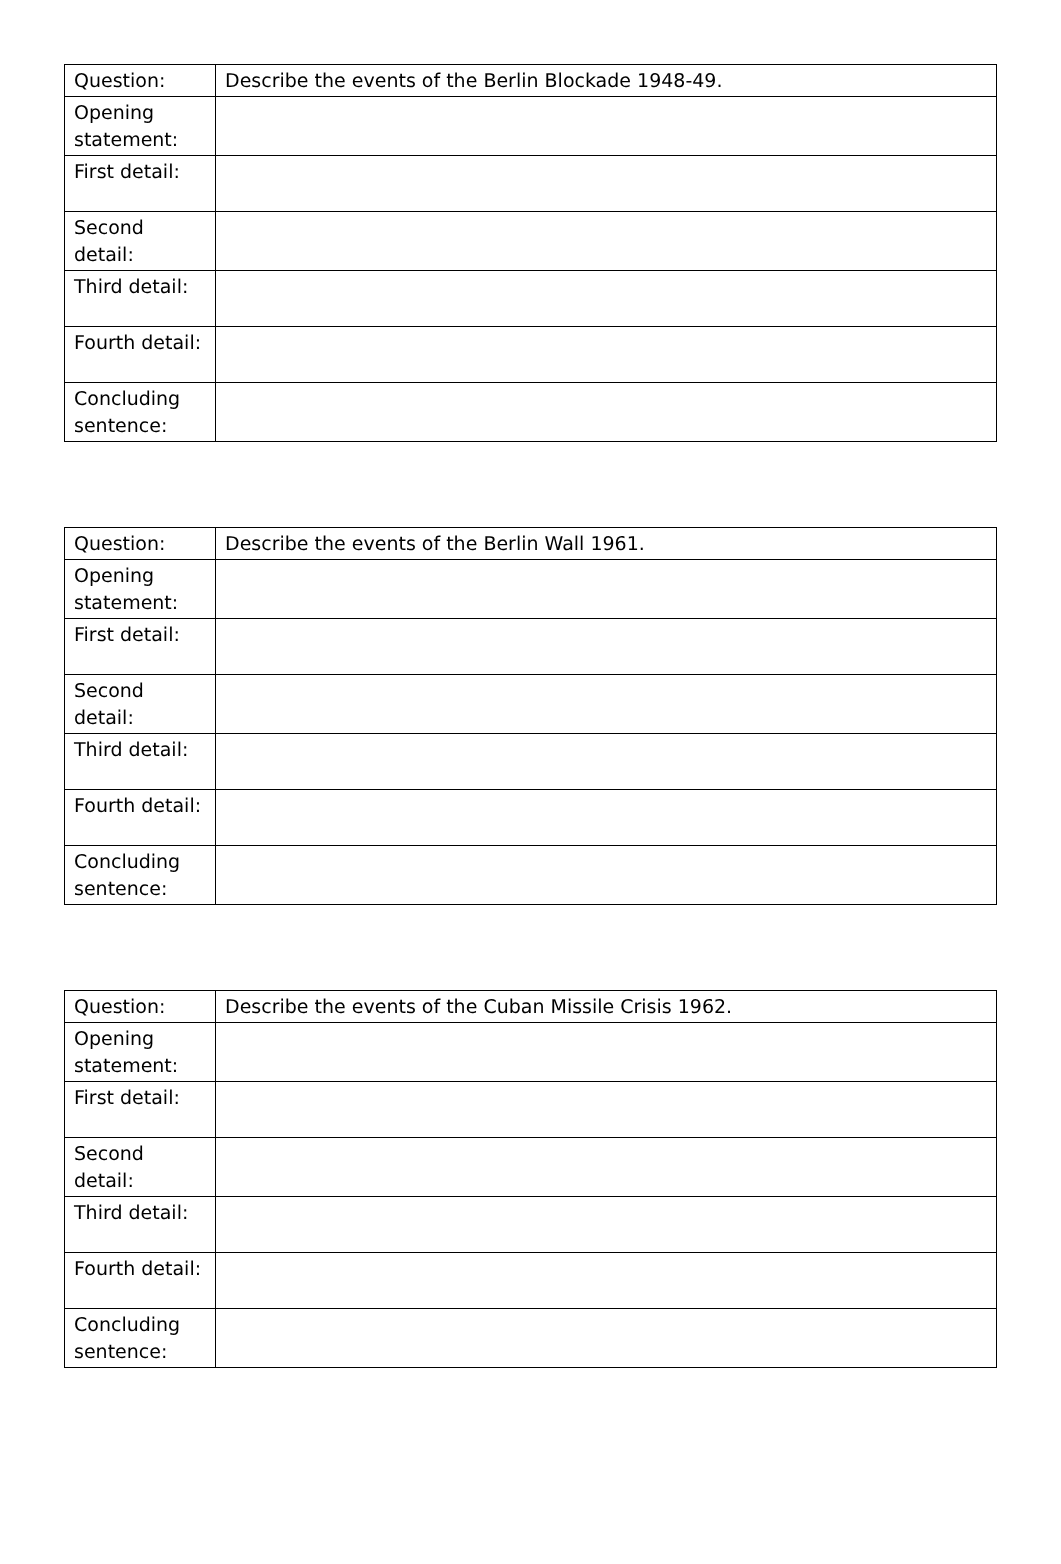| Question: | Describe the events of the Berlin Blockade 1948-49. |
| Opening statement: | |
| First detail: | |
| Second detail: | |
| Third detail: | |
| Fourth detail: | |
| Concluding sentence: | |
| Question: | Describe the events of the Berlin Wall 1961. |
| Opening statement: | |
| First detail: | |
| Second detail: | |
| Third detail: | |
| Fourth detail: | |
| Concluding sentence: | |
| Question: | Describe the events of the Cuban Missile Crisis 1962. |
| Opening statement: | |
| First detail: | |
| Second detail: | |
| Third detail: | |
| Fourth detail: | |
| Concluding sentence: | |